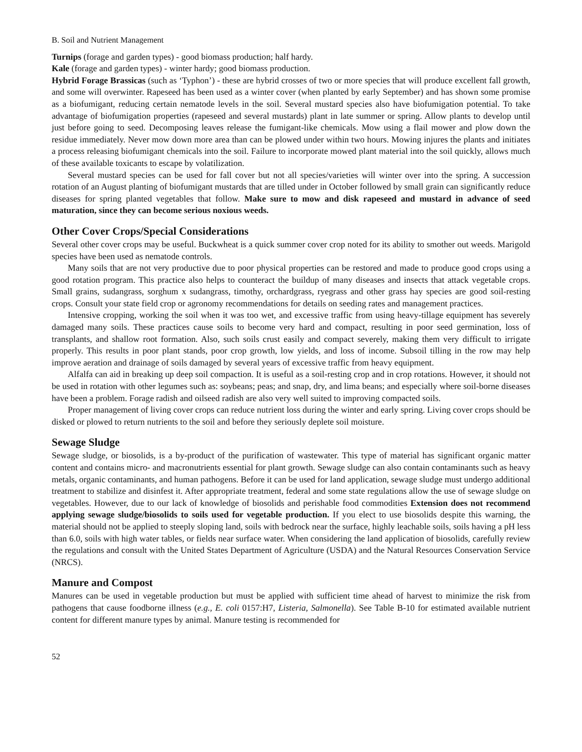B. Soil and Nutrient Management
Turnips (forage and garden types) - good biomass production; half hardy.
Kale (forage and garden types) - winter hardy; good biomass production.
Hybrid Forage Brassicas (such as ‘Typhon’) - these are hybrid crosses of two or more species that will produce excellent fall growth, and some will overwinter. Rapeseed has been used as a winter cover (when planted by early September) and has shown some promise as a biofumigant, reducing certain nematode levels in the soil. Several mustard species also have biofumigation potential. To take advantage of biofumigation properties (rapeseed and several mustards) plant in late summer or spring. Allow plants to develop until just before going to seed. Decomposing leaves release the fumigant-like chemicals. Mow using a flail mower and plow down the residue immediately. Never mow down more area than can be plowed under within two hours. Mowing injures the plants and initiates a process releasing biofumigant chemicals into the soil. Failure to incorporate mowed plant material into the soil quickly, allows much of these available toxicants to escape by volatilization.
Several mustard species can be used for fall cover but not all species/varieties will winter over into the spring. A succession rotation of an August planting of biofumigant mustards that are tilled under in October followed by small grain can significantly reduce diseases for spring planted vegetables that follow. Make sure to mow and disk rapeseed and mustard in advance of seed maturation, since they can become serious noxious weeds.
Other Cover Crops/Special Considerations
Several other cover crops may be useful. Buckwheat is a quick summer cover crop noted for its ability to smother out weeds. Marigold species have been used as nematode controls.
Many soils that are not very productive due to poor physical properties can be restored and made to produce good crops using a good rotation program. This practice also helps to counteract the buildup of many diseases and insects that attack vegetable crops. Small grains, sudangrass, sorghum x sudangrass, timothy, orchardgrass, ryegrass and other grass hay species are good soil-resting crops. Consult your state field crop or agronomy recommendations for details on seeding rates and management practices.
Intensive cropping, working the soil when it was too wet, and excessive traffic from using heavy-tillage equipment has severely damaged many soils. These practices cause soils to become very hard and compact, resulting in poor seed germination, loss of transplants, and shallow root formation. Also, such soils crust easily and compact severely, making them very difficult to irrigate properly. This results in poor plant stands, poor crop growth, low yields, and loss of income. Subsoil tilling in the row may help improve aeration and drainage of soils damaged by several years of excessive traffic from heavy equipment.
Alfalfa can aid in breaking up deep soil compaction. It is useful as a soil-resting crop and in crop rotations. However, it should not be used in rotation with other legumes such as: soybeans; peas; and snap, dry, and lima beans; and especially where soil-borne diseases have been a problem. Forage radish and oilseed radish are also very well suited to improving compacted soils.
Proper management of living cover crops can reduce nutrient loss during the winter and early spring. Living cover crops should be disked or plowed to return nutrients to the soil and before they seriously deplete soil moisture.
Sewage Sludge
Sewage sludge, or biosolids, is a by-product of the purification of wastewater. This type of material has significant organic matter content and contains micro- and macronutrients essential for plant growth. Sewage sludge can also contain contaminants such as heavy metals, organic contaminants, and human pathogens. Before it can be used for land application, sewage sludge must undergo additional treatment to stabilize and disinfest it. After appropriate treatment, federal and some state regulations allow the use of sewage sludge on vegetables. However, due to our lack of knowledge of biosolids and perishable food commodities Extension does not recommend applying sewage sludge/biosolids to soils used for vegetable production. If you elect to use biosolids despite this warning, the material should not be applied to steeply sloping land, soils with bedrock near the surface, highly leachable soils, soils having a pH less than 6.0, soils with high water tables, or fields near surface water. When considering the land application of biosolids, carefully review the regulations and consult with the United States Department of Agriculture (USDA) and the Natural Resources Conservation Service (NRCS).
Manure and Compost
Manures can be used in vegetable production but must be applied with sufficient time ahead of harvest to minimize the risk from pathogens that cause foodborne illness (e.g., E. coli 0157:H7, Listeria, Salmonella). See Table B-10 for estimated available nutrient content for different manure types by animal. Manure testing is recommended for
52